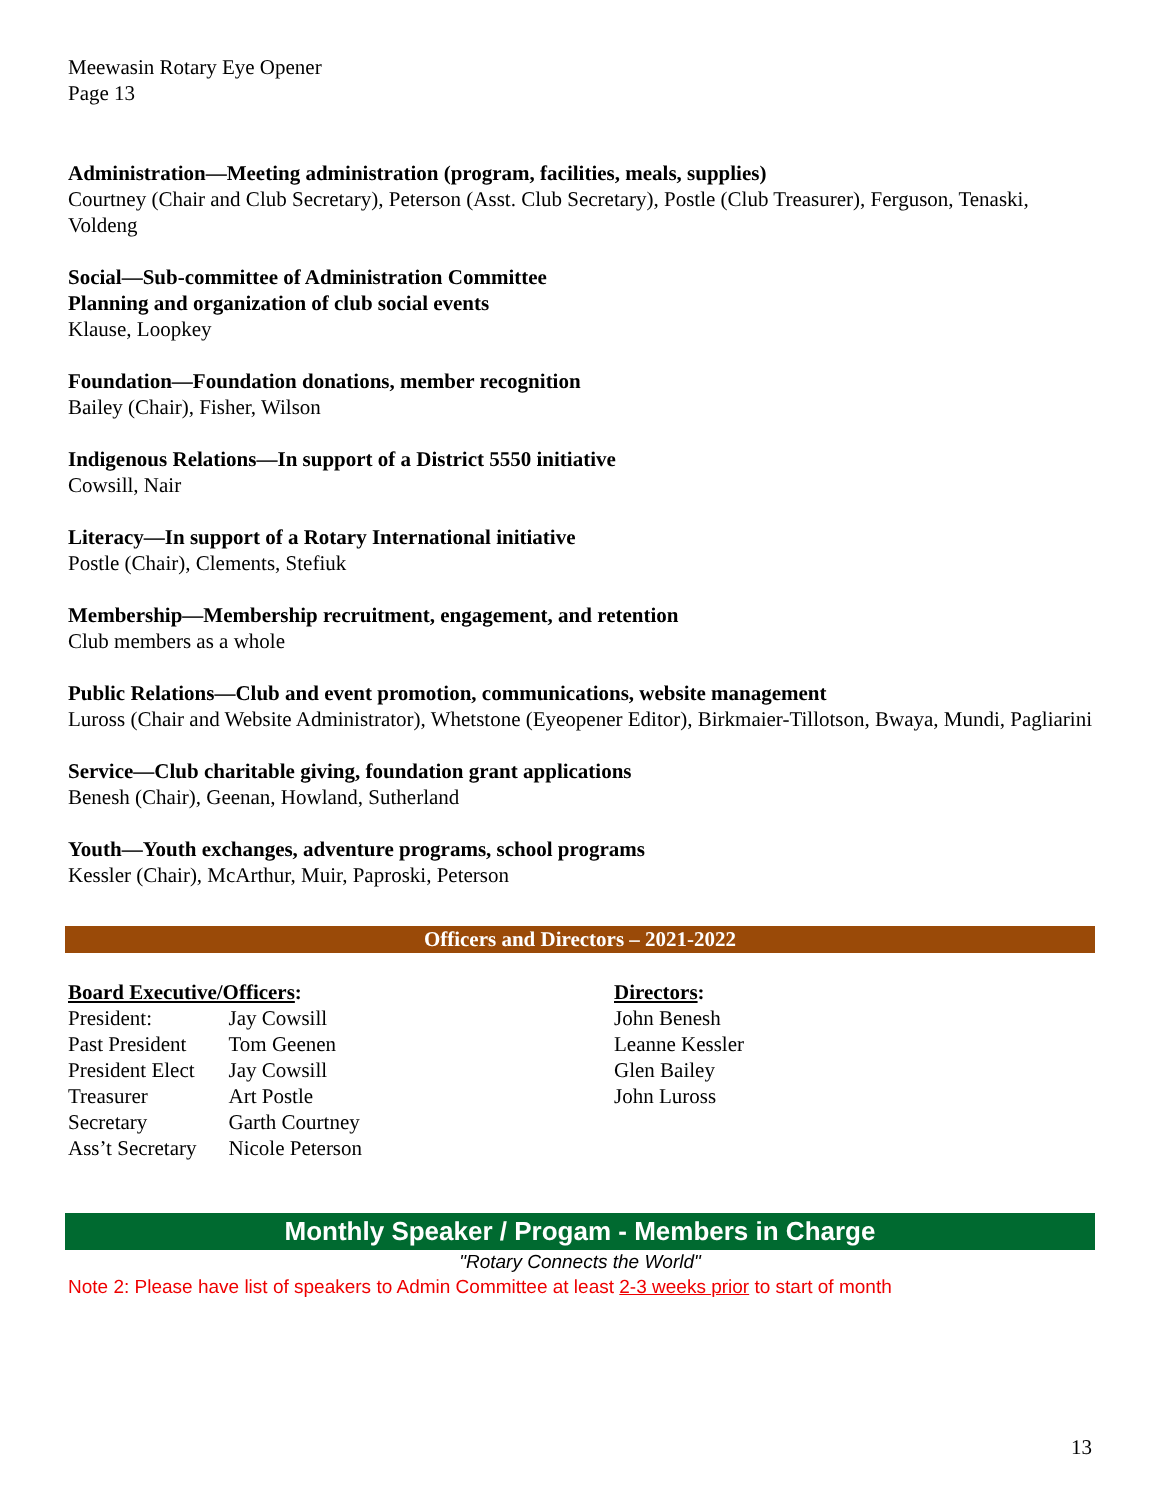Meewasin Rotary Eye Opener
Page 13
Administration—Meeting administration (program, facilities, meals, supplies)
Courtney (Chair and Club Secretary), Peterson (Asst. Club Secretary), Postle (Club Treasurer), Ferguson, Tenaski, Voldeng
Social—Sub-committee of Administration Committee
Planning and organization of club social events
Klause, Loopkey
Foundation—Foundation donations, member recognition
Bailey (Chair), Fisher, Wilson
Indigenous Relations—In support of a District 5550 initiative
Cowsill, Nair
Literacy—In support of a Rotary International initiative
Postle (Chair), Clements, Stefiuk
Membership—Membership recruitment, engagement, and retention
Club members as a whole
Public Relations—Club and event promotion, communications, website management
Luross (Chair and Website Administrator), Whetstone (Eyeopener Editor), Birkmaier-Tillotson, Bwaya, Mundi, Pagliarini
Service—Club charitable giving, foundation grant applications
Benesh (Chair), Geenan, Howland, Sutherland
Youth—Youth exchanges, adventure programs, school programs
Kessler (Chair), McArthur, Muir, Paproski, Peterson
Officers and Directors – 2021-2022
Board Executive/Officers:
| President: | Jay Cowsill |
| Past President | Tom Geenen |
| President Elect | Jay Cowsill |
| Treasurer | Art Postle |
| Secretary | Garth Courtney |
| Ass’t Secretary | Nicole Peterson |
Directors:
John Benesh
Leanne Kessler
Glen Bailey
John Luross
Monthly Speaker / Progam - Members in Charge
"Rotary Connects the World"
Note 2: Please have list of speakers to Admin Committee at least 2-3 weeks prior to start of month
13